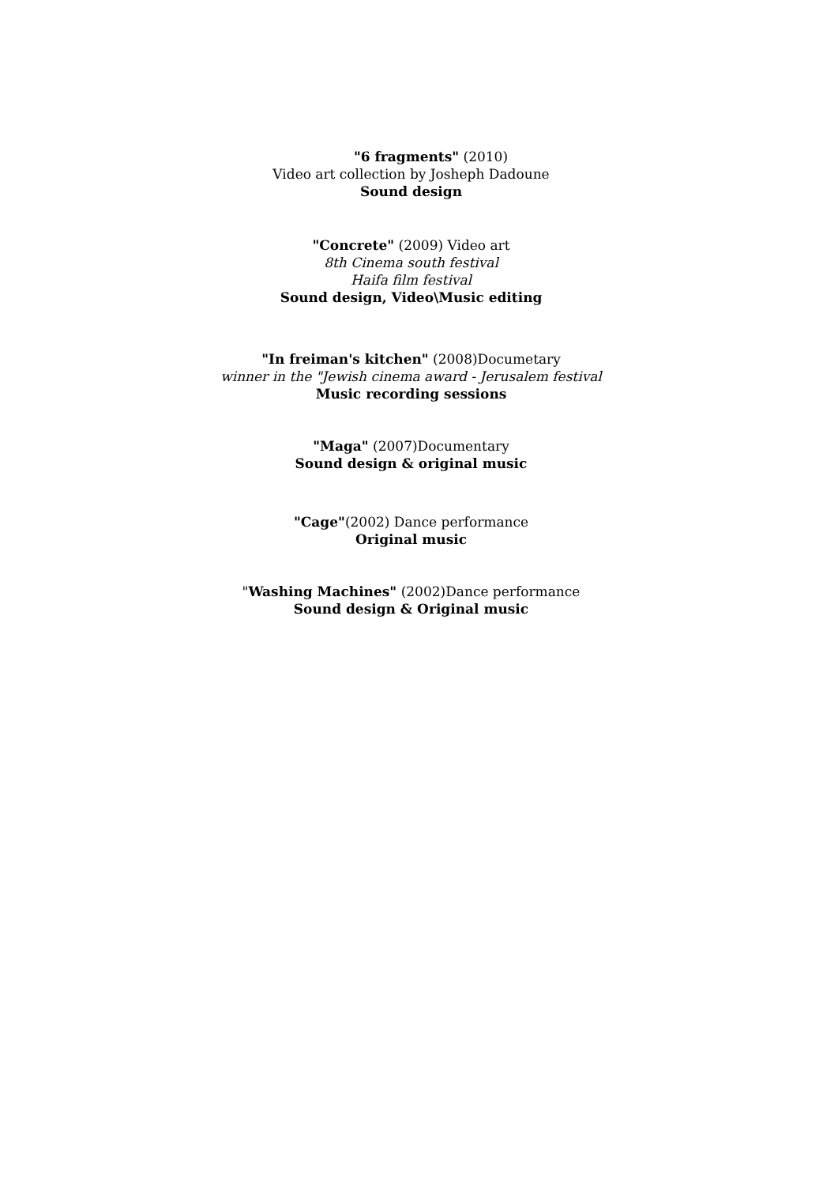"6 fragments" (2010)
Video art collection by Josheph Dadoune
Sound design
"Concrete" (2009) Video art
8th Cinema south festival
Haifa film festival
Sound design, Video\Music editing
"In freiman's kitchen" (2008)Documetary
winner in the "Jewish cinema award - Jerusalem festival
Music recording sessions
"Maga" (2007)Documentary
Sound design & original music
"Cage"(2002) Dance performance
Original music
"Washing Machines" (2002)Dance performance
Sound design & Original music